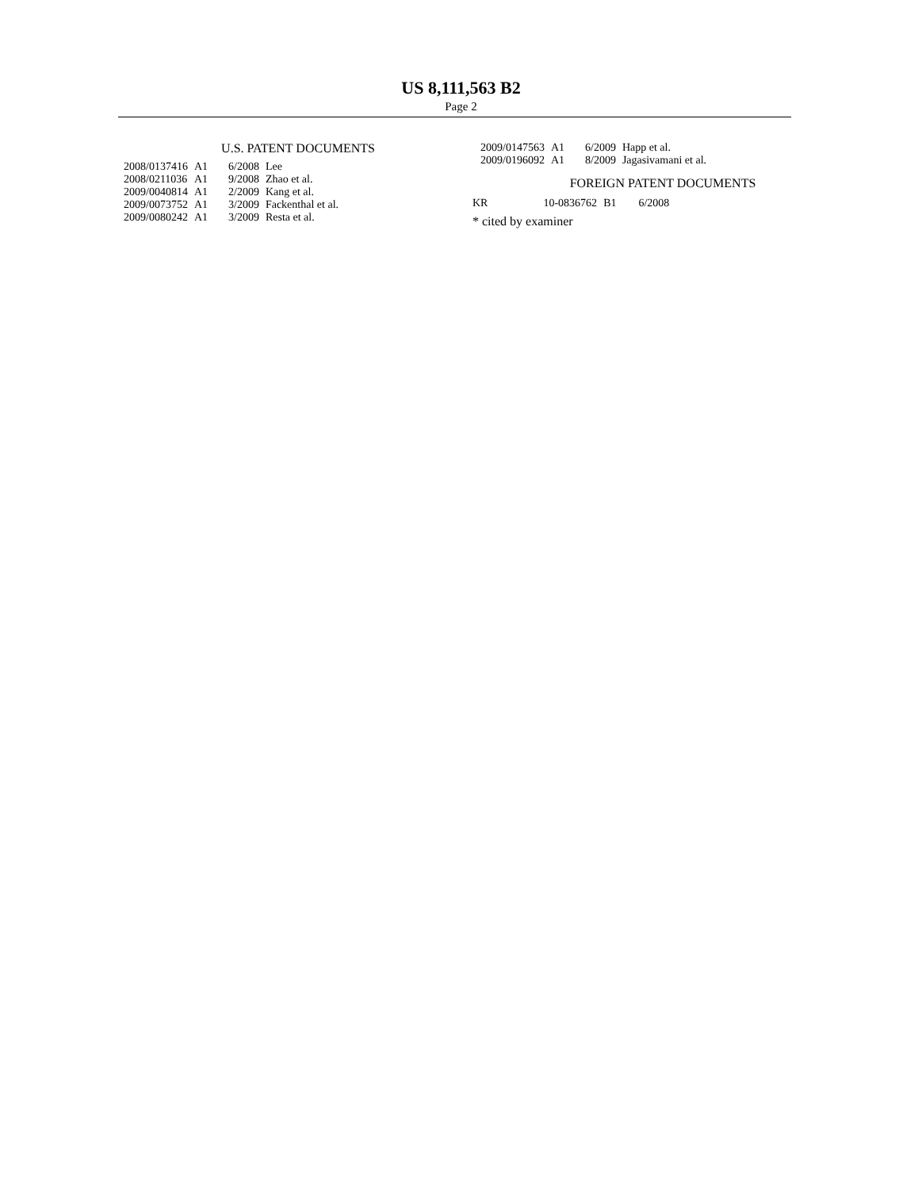US 8,111,563 B2
Page 2
U.S. PATENT DOCUMENTS
| 2008/0137416 | A1 | 6/2008 | Lee |
| 2008/0211036 | A1 | 9/2008 | Zhao et al. |
| 2009/0040814 | A1 | 2/2009 | Kang et al. |
| 2009/0073752 | A1 | 3/2009 | Fackenthal et al. |
| 2009/0080242 | A1 | 3/2009 | Resta et al. |
| 2009/0147563 | A1 | 6/2009 | Happ et al. |
| 2009/0196092 | A1 | 8/2009 | Jagasivamani et al. |
FOREIGN PATENT DOCUMENTS
| KR | 10-0836762 | B1 | 6/2008 |
* cited by examiner